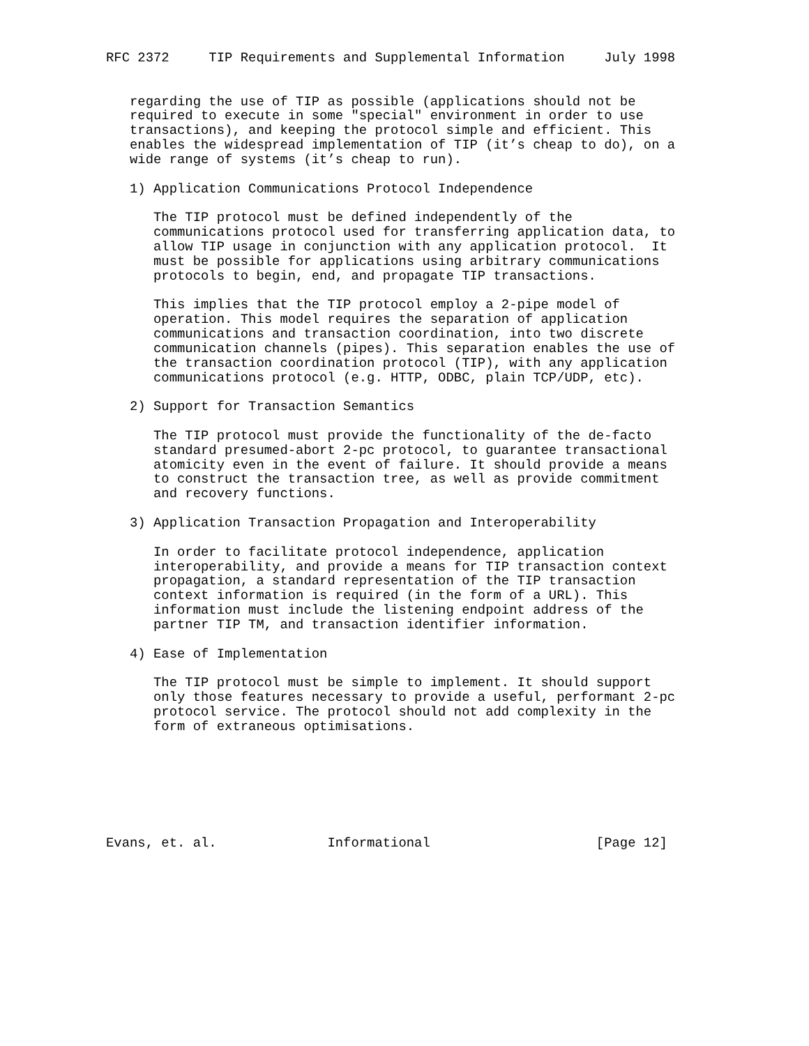RFC 2372     TIP Requirements and Supplemental Information     July 1998


   regarding the use of TIP as possible (applications should not be
   required to execute in some "special" environment in order to use
   transactions), and keeping the protocol simple and efficient. This
   enables the widespread implementation of TIP (it’s cheap to do), on a
   wide range of systems (it’s cheap to run).

   1) Application Communications Protocol Independence

      The TIP protocol must be defined independently of the
      communications protocol used for transferring application data, to
      allow TIP usage in conjunction with any application protocol.  It
      must be possible for applications using arbitrary communications
      protocols to begin, end, and propagate TIP transactions.

      This implies that the TIP protocol employ a 2-pipe model of
      operation. This model requires the separation of application
      communications and transaction coordination, into two discrete
      communication channels (pipes). This separation enables the use of
      the transaction coordination protocol (TIP), with any application
      communications protocol (e.g. HTTP, ODBC, plain TCP/UDP, etc).

   2) Support for Transaction Semantics

      The TIP protocol must provide the functionality of the de-facto
      standard presumed-abort 2-pc protocol, to guarantee transactional
      atomicity even in the event of failure. It should provide a means
      to construct the transaction tree, as well as provide commitment
      and recovery functions.

   3) Application Transaction Propagation and Interoperability

      In order to facilitate protocol independence, application
      interoperability, and provide a means for TIP transaction context
      propagation, a standard representation of the TIP transaction
      context information is required (in the form of a URL). This
      information must include the listening endpoint address of the
      partner TIP TM, and transaction identifier information.

   4) Ease of Implementation

      The TIP protocol must be simple to implement. It should support
      only those features necessary to provide a useful, performant 2-pc
      protocol service. The protocol should not add complexity in the
      form of extraneous optimisations.







Evans, et. al.              Informational                     [Page 12]